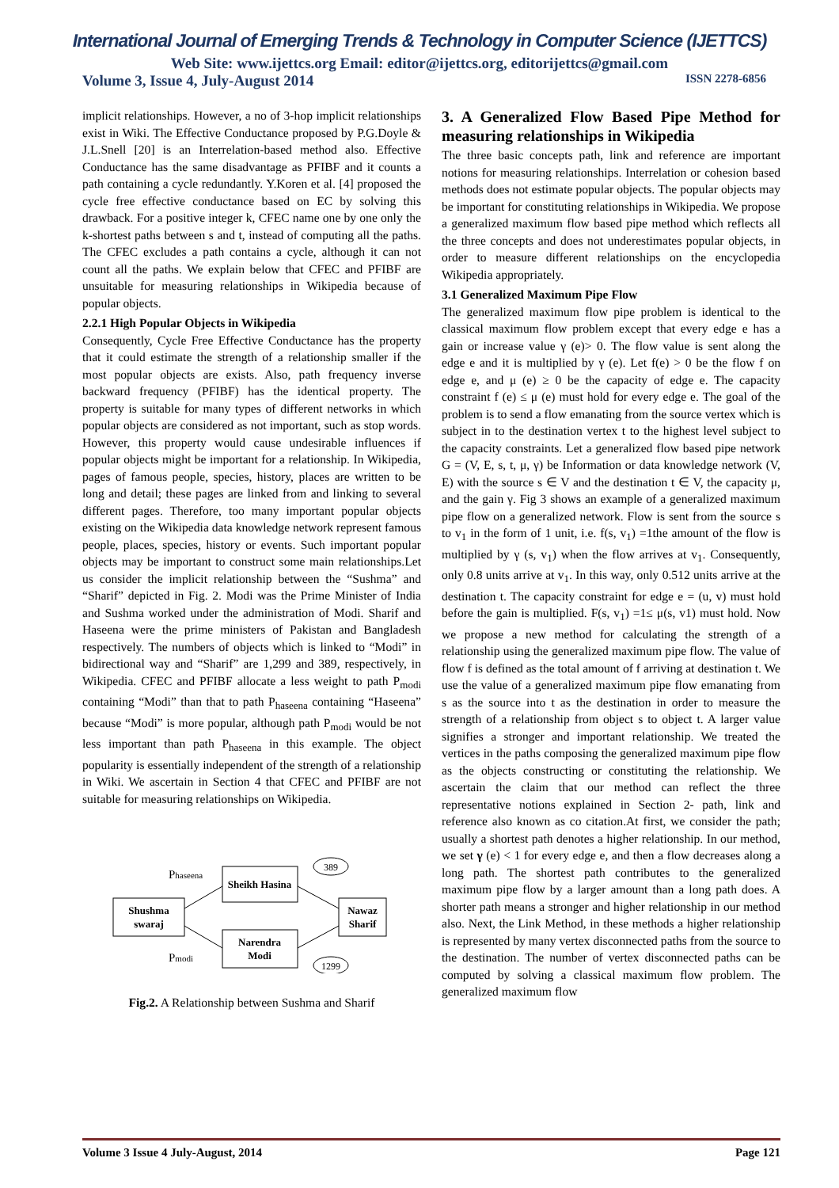International Journal of Emerging Trends & Technology in Computer Science (IJETTCS)
Web Site: www.ijettcs.org Email: editor@ijettcs.org, editorijettcs@gmail.com
Volume 3, Issue 4, July-August 2014 ISSN 2278-6856
implicit relationships. However, a no of 3-hop implicit relationships exist in Wiki. The Effective Conductance proposed by P.G.Doyle & J.L.Snell [20] is an Interrelation-based method also. Effective Conductance has the same disadvantage as PFIBF and it counts a path containing a cycle redundantly. Y.Koren et al. [4] proposed the cycle free effective conductance based on EC by solving this drawback. For a positive integer k, CFEC name one by one only the k-shortest paths between s and t, instead of computing all the paths. The CFEC excludes a path contains a cycle, although it can not count all the paths. We explain below that CFEC and PFIBF are unsuitable for measuring relationships in Wikipedia because of popular objects.
2.2.1 High Popular Objects in Wikipedia
Consequently, Cycle Free Effective Conductance has the property that it could estimate the strength of a relationship smaller if the most popular objects are exists. Also, path frequency inverse backward frequency (PFIBF) has the identical property. The property is suitable for many types of different networks in which popular objects are considered as not important, such as stop words. However, this property would cause undesirable influences if popular objects might be important for a relationship. In Wikipedia, pages of famous people, species, history, places are written to be long and detail; these pages are linked from and linking to several different pages. Therefore, too many important popular objects existing on the Wikipedia data knowledge network represent famous people, places, species, history or events. Such important popular objects may be important to construct some main relationships.Let us consider the implicit relationship between the “Sushma” and “Sharif” depicted in Fig. 2. Modi was the Prime Minister of India and Sushma worked under the administration of Modi. Sharif and Haseena were the prime ministers of Pakistan and Bangladesh respectively. The numbers of objects which is linked to “Modi” in bidirectional way and “Sharif” are 1,299 and 389, respectively, in Wikipedia. CFEC and PFIBF allocate a less weight to path P<sub>modi</sub> containing “Modi” than that to path P<sub>haseena</sub> containing “Haseena” because “Modi” is more popular, although path P<sub>modi</sub> would be not less important than path P<sub>haseena</sub> in this example. The object popularity is essentially independent of the strength of a relationship in Wiki. We ascertain in Section 4 that CFEC and PFIBF are not suitable for measuring relationships on Wikipedia.
Shushma
swaraj
Sheikh Hasina
Narendra
Modi
Nawaz
Sharif
389
1299
Phaseena
Pmodi
Fig.2. A Relationship between Sushma and Sharif
3. A Generalized Flow Based Pipe Method for measuring relationships in Wikipedia
The three basic concepts path, link and reference are important notions for measuring relationships. Interrelation or cohesion based methods does not estimate popular objects. The popular objects may be important for constituting relationships in Wikipedia. We propose a generalized maximum flow based pipe method which reflects all the three concepts and does not underestimates popular objects, in order to measure different relationships on the encyclopedia Wikipedia appropriately.
3.1 Generalized Maximum Pipe Flow
The generalized maximum flow pipe problem is identical to the classical maximum flow problem except that every edge e has a gain or increase value γ (e)> 0. The flow value is sent along the edge e and it is multiplied by γ (e). Let f(e) > 0 be the flow f on edge e, and μ (e) ≥ 0 be the capacity of edge e. The capacity constraint f (e) ≤ μ (e) must hold for every edge e. The goal of the problem is to send a flow emanating from the source vertex which is subject in to the destination vertex t to the highest level subject to the capacity constraints. Let a generalized flow based pipe network G = (V, E, s, t, μ, γ) be Information or data knowledge network (V, E) with the source s ∈ V and the destination t ∈ V, the capacity μ, and the gain γ. Fig 3 shows an example of a generalized maximum pipe flow on a generalized network. Flow is sent from the source s to v<sub>1</sub> in the form of 1 unit, i.e. f(s, v<sub>1</sub>) =1the amount of the flow is multiplied by γ (s, v<sub>1</sub>) when the flow arrives at v<sub>1</sub>. Consequently, only 0.8 units arrive at v<sub>1</sub>. In this way, only 0.512 units arrive at the destination t. The capacity constraint for edge e = (u, v) must hold before the gain is multiplied. F(s, v<sub>1</sub>) =1≤ μ(s, v1) must hold. Now we propose a new method for calculating the strength of a relationship using the generalized maximum pipe flow. The value of flow f is defined as the total amount of f arriving at destination t. We use the value of a generalized maximum pipe flow emanating from s as the source into t as the destination in order to measure the strength of a relationship from object s to object t. A larger value signifies a stronger and important relationship. We treated the vertices in the paths composing the generalized maximum pipe flow as the objects constructing or constituting the relationship. We ascertain the claim that our method can reflect the three representative notions explained in Section 2- path, link and reference also known as co citation.At first, we consider the path; usually a shortest path denotes a higher relationship. In our method, we set γ (e) < 1 for every edge e, and then a flow decreases along a long path. The shortest path contributes to the generalized maximum pipe flow by a larger amount than a long path does. A shorter path means a stronger and higher relationship in our method also. Next, the Link Method, in these methods a higher relationship is represented by many vertex disconnected paths from the source to the destination. The number of vertex disconnected paths can be computed by solving a classical maximum flow problem. The generalized maximum flow
Volume 3 Issue 4 July-August, 2014 Page 121